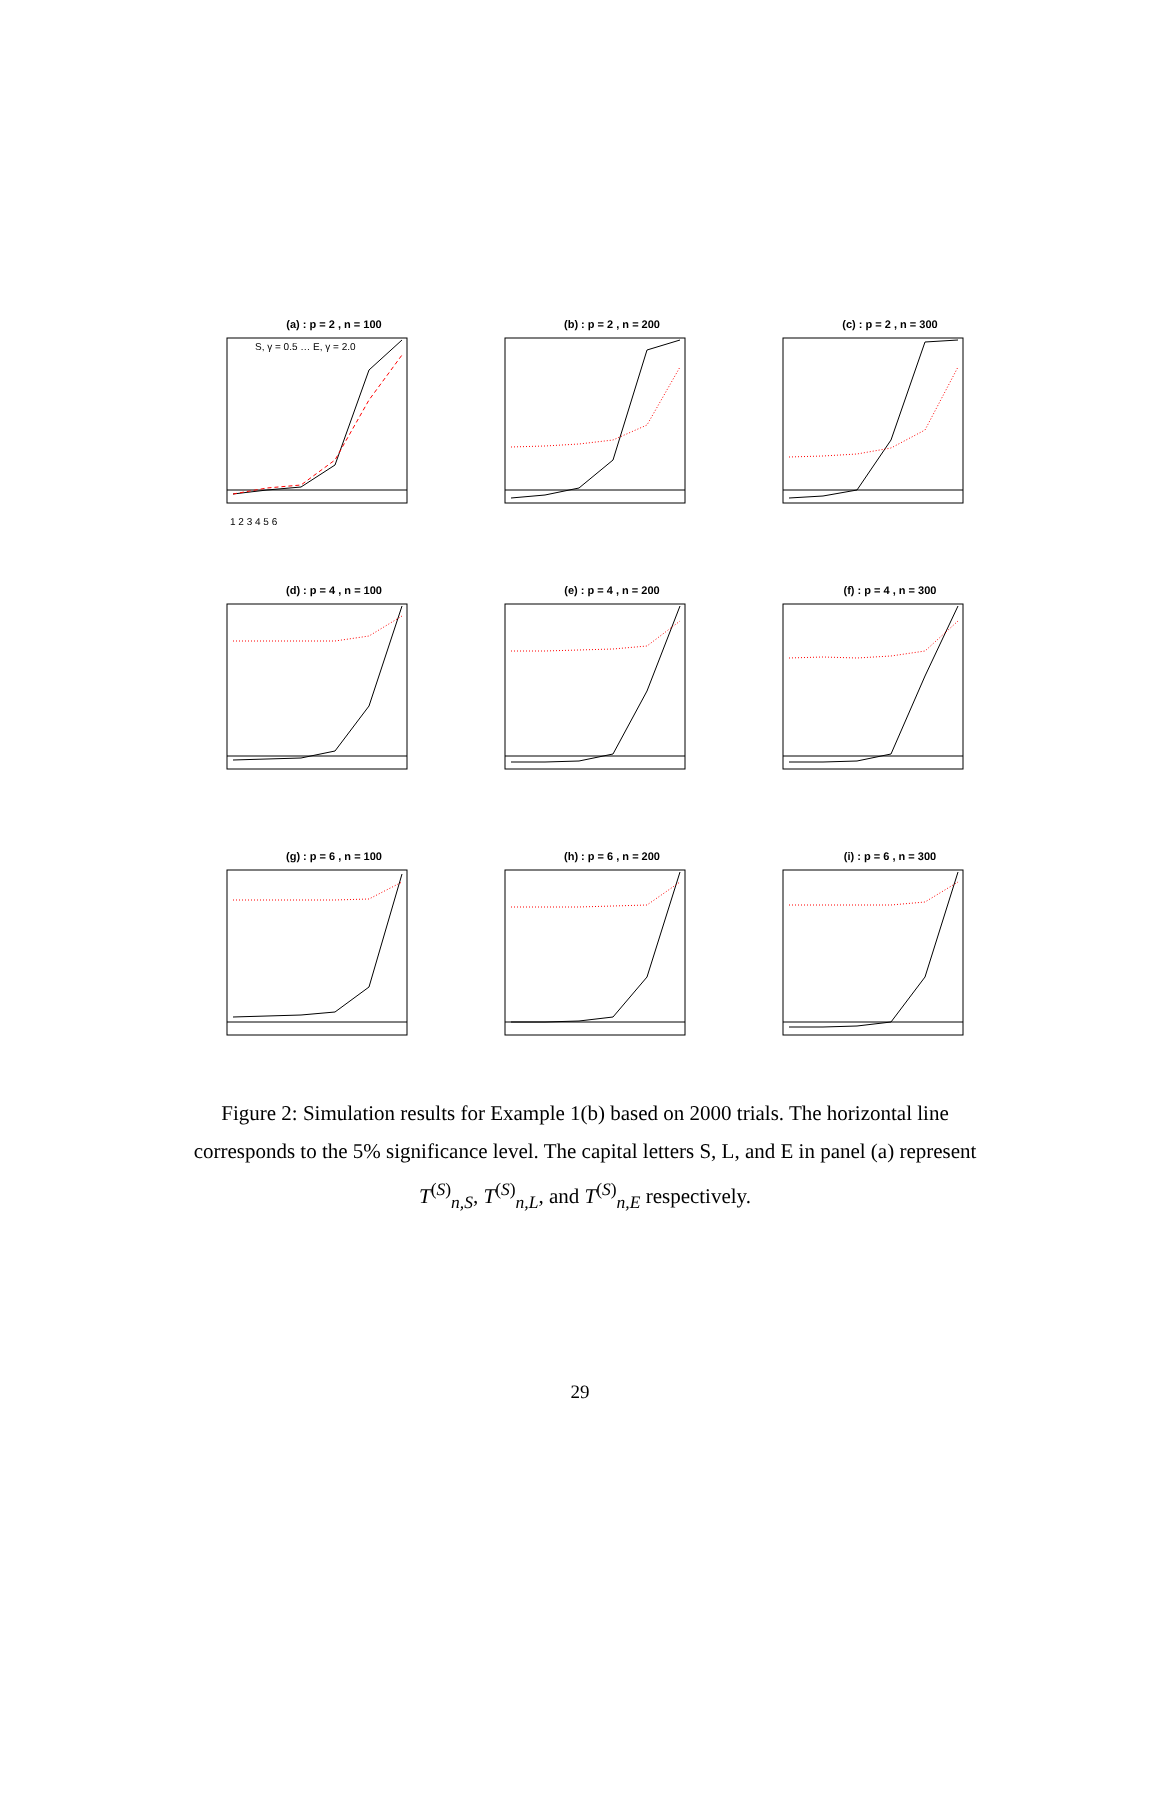(a) : p = 2 , n = 100
S, γ = 0.5 … E, γ = 2.0
1 2 3 4 5 6
(b) : p = 2 , n = 200
(c) : p = 2 , n = 300
(d) : p = 4 , n = 100
(e) : p = 4 , n = 200
(f) : p = 4 , n = 300
(g) : p = 6 , n = 100
(h) : p = 6 , n = 200
(i) : p = 6 , n = 300
Figure 2: Simulation results for Example 1(b) based on 2000 trials. The horizontal line corresponds to the 5% significance level. The capital letters S, L, and E in panel (a) represent T<sup>(S)</sup><sub>n,S</sub>, T<sup>(S)</sup><sub>n,L</sub>, and T<sup>(S)</sup><sub>n,E</sub> respectively.
29